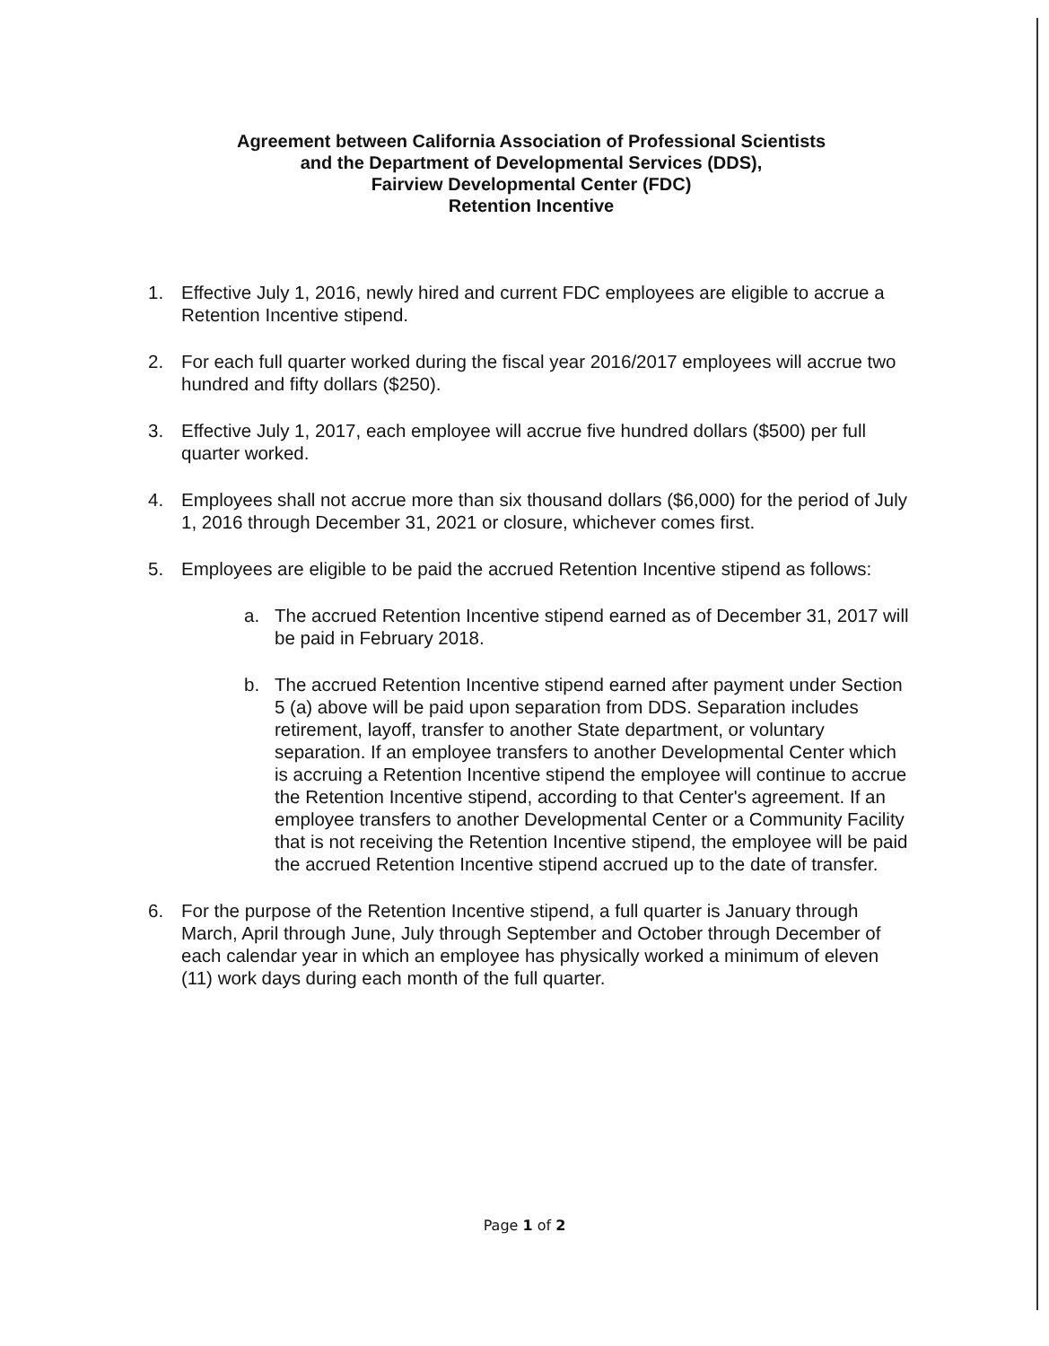Agreement between California Association of Professional Scientists
and the Department of Developmental Services (DDS),
Fairview Developmental Center (FDC)
Retention Incentive
1. Effective July 1, 2016, newly hired and current FDC employees are eligible to accrue a Retention Incentive stipend.
2. For each full quarter worked during the fiscal year 2016/2017 employees will accrue two hundred and fifty dollars ($250).
3. Effective July 1, 2017, each employee will accrue five hundred dollars ($500) per full quarter worked.
4. Employees shall not accrue more than six thousand dollars ($6,000) for the period of July 1, 2016 through December 31, 2021 or closure, whichever comes first.
5. Employees are eligible to be paid the accrued Retention Incentive stipend as follows:
a. The accrued Retention Incentive stipend earned as of December 31, 2017 will be paid in February 2018.
b. The accrued Retention Incentive stipend earned after payment under Section 5 (a) above will be paid upon separation from DDS. Separation includes retirement, layoff, transfer to another State department, or voluntary separation. If an employee transfers to another Developmental Center which is accruing a Retention Incentive stipend the employee will continue to accrue the Retention Incentive stipend, according to that Center's agreement. If an employee transfers to another Developmental Center or a Community Facility that is not receiving the Retention Incentive stipend, the employee will be paid the accrued Retention Incentive stipend accrued up to the date of transfer.
6. For the purpose of the Retention Incentive stipend, a full quarter is January through March, April through June, July through September and October through December of each calendar year in which an employee has physically worked a minimum of eleven (11) work days during each month of the full quarter.
Page 1 of 2